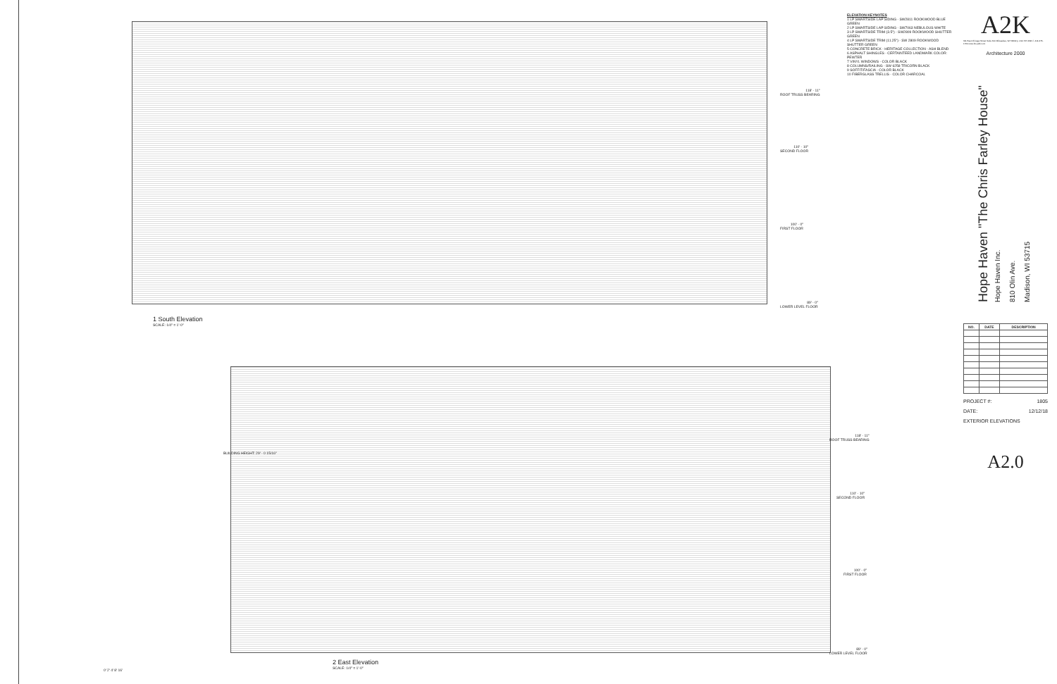118' - 11"
ROOF TRUSS BEARING
110' - 10"
SECOND FLOOR
100' - 0"
FIRST FLOOR
89' - 0"
LOWER LEVEL FLOOR
1 South Elevation
SCALE: 1/4" = 1'-0"
118' - 11"
ROOF TRUSS BEARING
110' - 10"
SECOND FLOOR
100' - 0"
FIRST FLOOR
89' - 0"
LOWER LEVEL FLOOR
BUILDING HEIGHT: 29' - 0 15/16"
2 East Elevation
SCALE: 1/4" = 1'-0"
0' 2' 4' 8' 16'
ELEVATION KEYNOTES
1 LP SMARTSIDE LAP SIDING - SW2811 ROOKWOOD BLUE GREEN
2 LP SMARTSIDE LAP SIDING - SW7063 NEBULOUS WHITE
3 LP SMARTSIDE TRIM (3.5") - SW2809 ROOKWOOD SHUTTER GREEN
4 LP SMARTSIDE TRIM (11.25") - SW 2809 ROOKWOOD SHUTTER GREEN
5 CONCRETE BRICK - HERITAGE COLLECTION - ASH BLEND
6 ASPHALT SHINGLES - CERTAINTEED LANDMARK COLOR: PEWTER
7 VINYL WINDOWS - COLOR BLACK
8 COLUMNS/RAILING - SW 6258 TRICORN BLACK
9 SOFFIT/FASCIA - COLOR BLACK
10 FIBERGLASS TRELLIS - COLOR CHARCOAL
A2K
311 East Chicago Street Suite 310 Milwaukee, WI 53202 p. 414-727-2321 f. 414-276-1764 www.the-a2k.com
Architecture 2000
Hope Haven "The Chris Farley House"
Hope Haven Inc.
810 Olin Ave.
Madison, WI 53715
| NO. | DATE | DESCRIPTION |
| --- | --- | --- |
PROJECT #: 1805
DATE: 12/12/18
EXTERIOR ELEVATIONS
A2.0